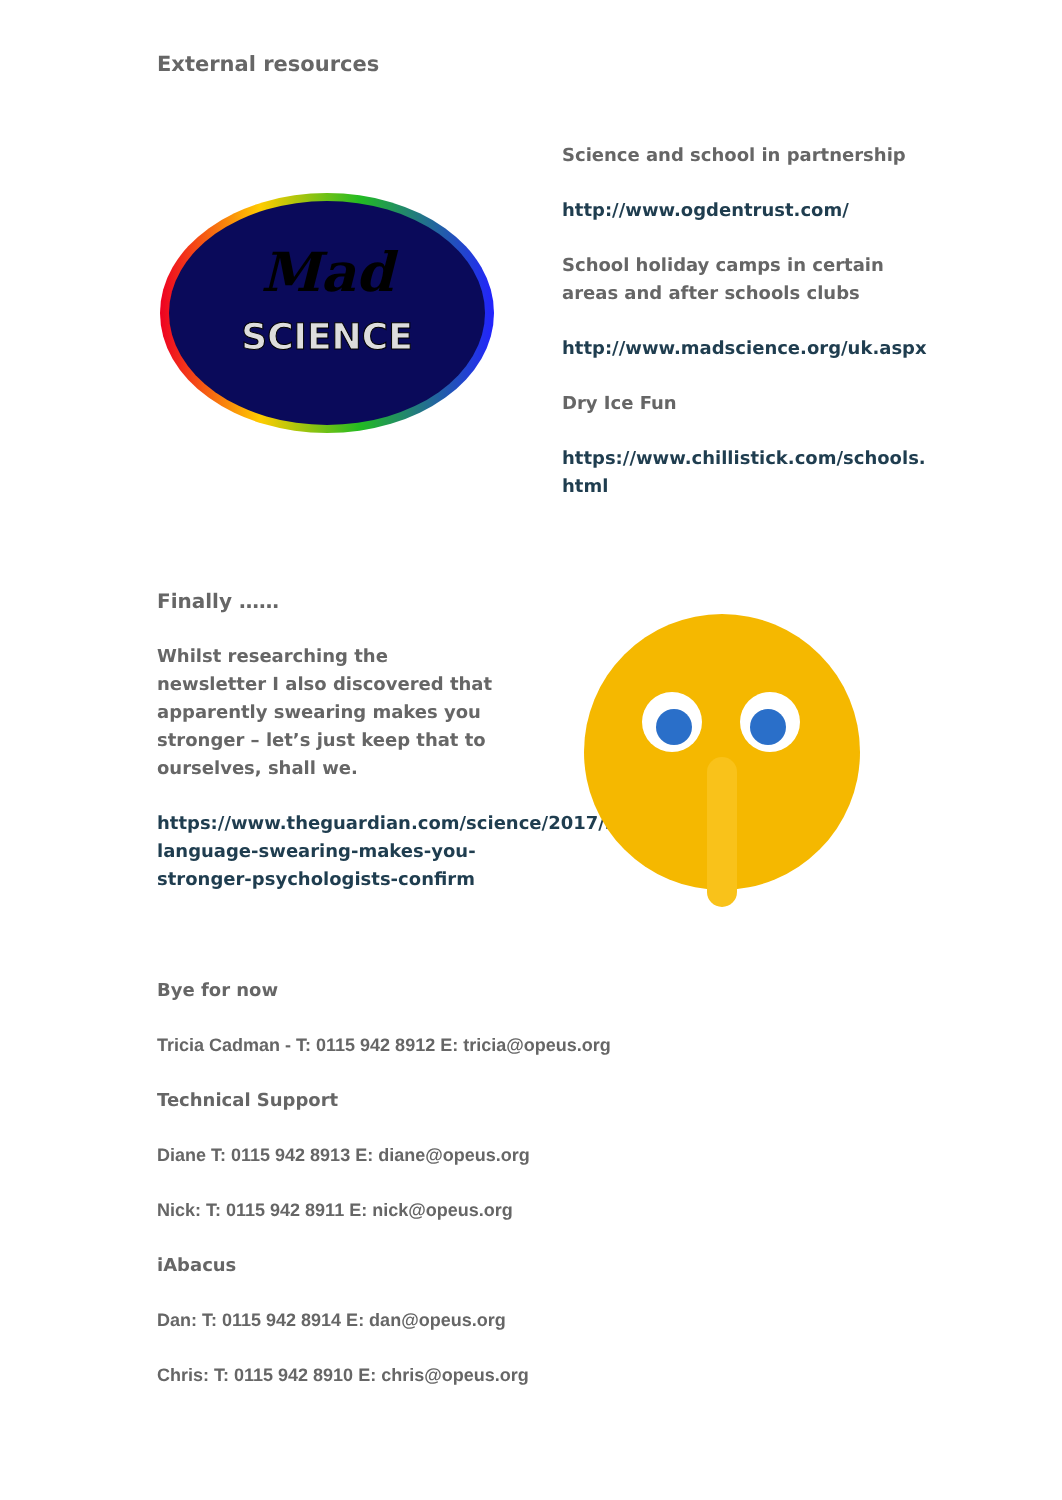External resources
Mad
SCIENCE
Science and school in partnership
http://www.ogdentrust.com/
School holiday camps in certain areas and after schools clubs
http://www.madscience.org/uk.aspx
Dry Ice Fun
https://www.chillistick.com/schools.
html
Finally ……
Whilst researching the newsletter I also discovered that apparently swearing makes you stronger – let’s just keep that to ourselves, shall we.
https://www.theguardian.com/science/2017/may/05/strong-language-swearing-makes-you-stronger-psychologists-confirm
Bye for now
Tricia Cadman - T: 0115 942 8912 E: tricia@opeus.org
Technical Support
Diane T: 0115 942 8913 E: diane@opeus.org
Nick: T: 0115 942 8911 E: nick@opeus.org
iAbacus
Dan: T: 0115 942 8914 E: dan@opeus.org
Chris: T: 0115 942 8910 E: chris@opeus.org